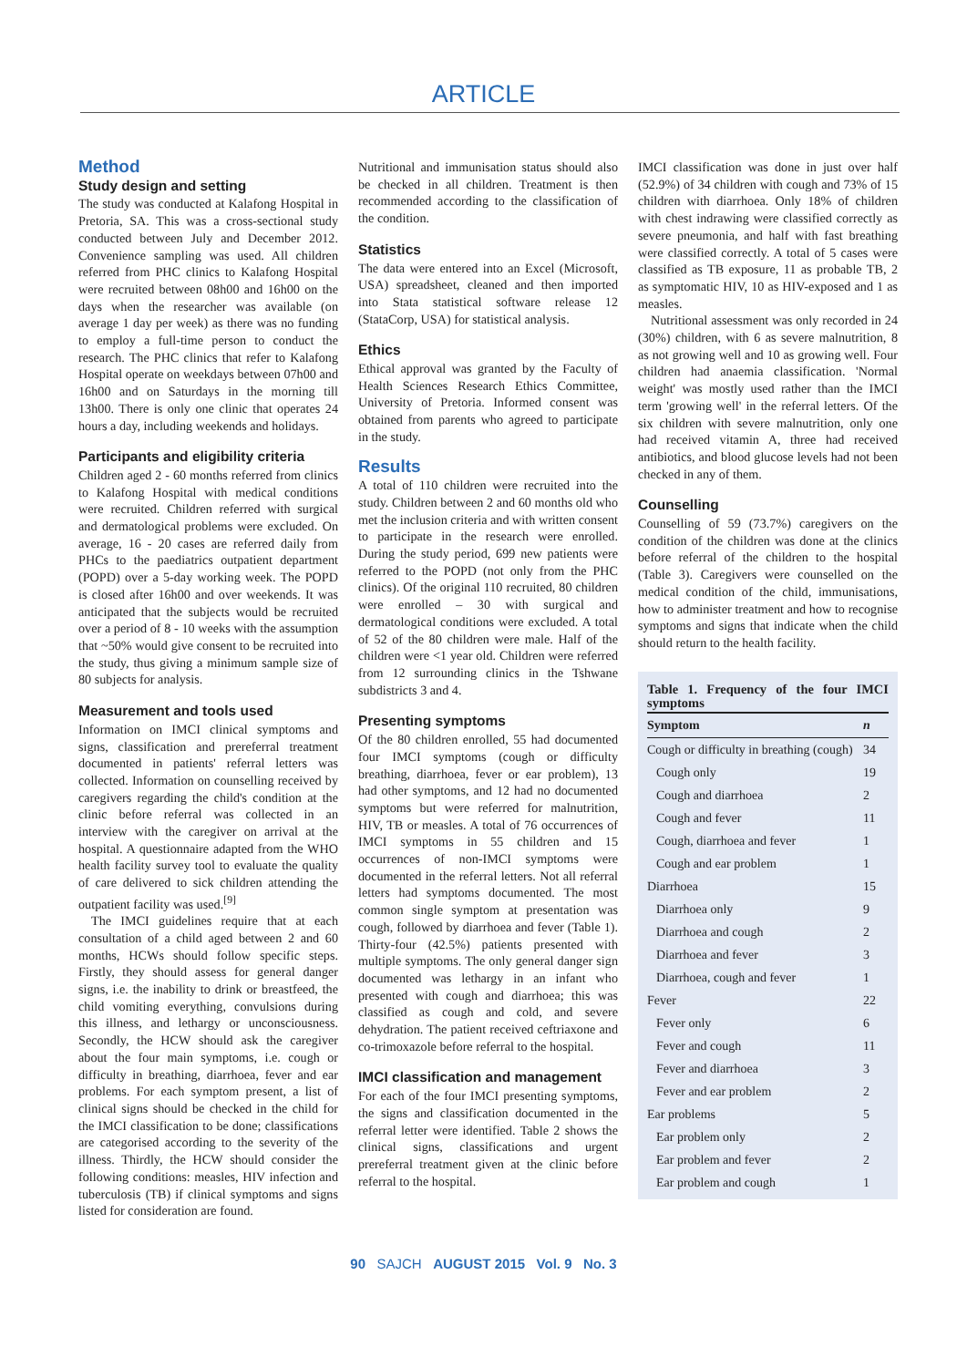ARTICLE
Method
Study design and setting
The study was conducted at Kalafong Hospital in Pretoria, SA. This was a cross-sectional study conducted between July and December 2012. Convenience sampling was used. All children referred from PHC clinics to Kalafong Hospital were recruited between 08h00 and 16h00 on the days when the researcher was available (on average 1 day per week) as there was no funding to employ a full-time person to conduct the research. The PHC clinics that refer to Kalafong Hospital operate on weekdays between 07h00 and 16h00 and on Saturdays in the morning till 13h00. There is only one clinic that operates 24 hours a day, including weekends and holidays.
Participants and eligibility criteria
Children aged 2 - 60 months referred from clinics to Kalafong Hospital with medical conditions were recruited. Children referred with surgical and dermatological problems were excluded. On average, 16 - 20 cases are referred daily from PHCs to the paediatrics outpatient department (POPD) over a 5-day working week. The POPD is closed after 16h00 and over weekends. It was anticipated that the subjects would be recruited over a period of 8 - 10 weeks with the assumption that ~50% would give consent to be recruited into the study, thus giving a minimum sample size of 80 subjects for analysis.
Measurement and tools used
Information on IMCI clinical symptoms and signs, classification and prereferral treatment documented in patients' referral letters was collected. Information on counselling received by caregivers regarding the child's condition at the clinic before referral was collected in an interview with the caregiver on arrival at the hospital. A questionnaire adapted from the WHO health facility survey tool to evaluate the quality of care delivered to sick children attending the outpatient facility was used.<sup>[9]</sup>
The IMCI guidelines require that at each consultation of a child aged between 2 and 60 months, HCWs should follow specific steps. Firstly, they should assess for general danger signs, i.e. the inability to drink or breastfeed, the child vomiting everything, convulsions during this illness, and lethargy or unconsciousness. Secondly, the HCW should ask the caregiver about the four main symptoms, i.e. cough or difficulty in breathing, diarrhoea, fever and ear problems. For each symptom present, a list of clinical signs should be checked in the child for the IMCI classification to be done; classifications are categorised according to the severity of the illness. Thirdly, the HCW should consider the following conditions: measles, HIV infection and tuberculosis (TB) if clinical symptoms and signs listed for consideration are found.
Nutritional and immunisation status should also be checked in all children. Treatment is then recommended according to the classification of the condition.
Statistics
The data were entered into an Excel (Microsoft, USA) spreadsheet, cleaned and then imported into Stata statistical software release 12 (StataCorp, USA) for statistical analysis.
Ethics
Ethical approval was granted by the Faculty of Health Sciences Research Ethics Committee, University of Pretoria. Informed consent was obtained from parents who agreed to participate in the study.
Results
A total of 110 children were recruited into the study. Children between 2 and 60 months old who met the inclusion criteria and with written consent to participate in the research were enrolled. During the study period, 699 new patients were referred to the POPD (not only from the PHC clinics). Of the original 110 recruited, 80 children were enrolled – 30 with surgical and dermatological conditions were excluded. A total of 52 of the 80 children were male. Half of the children were <1 year old. Children were referred from 12 surrounding clinics in the Tshwane subdistricts 3 and 4.
Presenting symptoms
Of the 80 children enrolled, 55 had documented four IMCI symptoms (cough or difficulty breathing, diarrhoea, fever or ear problem), 13 had other symptoms, and 12 had no documented symptoms but were referred for malnutrition, HIV, TB or measles. A total of 76 occurrences of IMCI symptoms in 55 children and 15 occurrences of non-IMCI symptoms were documented in the referral letters. Not all referral letters had symptoms documented. The most common single symptom at presentation was cough, followed by diarrhoea and fever (Table 1). Thirty-four (42.5%) patients presented with multiple symptoms. The only general danger sign documented was lethargy in an infant who presented with cough and diarrhoea; this was classified as cough and cold, and severe dehydration. The patient received ceftriaxone and co-trimoxazole before referral to the hospital.
IMCI classification and management
For each of the four IMCI presenting symptoms, the signs and classification documented in the referral letter were identified. Table 2 shows the clinical signs, classifications and urgent prereferral treatment given at the clinic before referral to the hospital.
IMCI classification was done in just over half (52.9%) of 34 children with cough and 73% of 15 children with diarrhoea. Only 18% of children with chest indrawing were classified correctly as severe pneumonia, and half with fast breathing were classified correctly. A total of 5 cases were classified as TB exposure, 11 as probable TB, 2 as symptomatic HIV, 10 as HIV-exposed and 1 as measles.
Nutritional assessment was only recorded in 24 (30%) children, with 6 as severe malnutrition, 8 as not growing well and 10 as growing well. Four children had anaemia classification. 'Normal weight' was mostly used rather than the IMCI term 'growing well' in the referral letters. Of the six children with severe malnutrition, only one had received vitamin A, three had received antibiotics, and blood glucose levels had not been checked in any of them.
Counselling
Counselling of 59 (73.7%) caregivers on the condition of the children was done at the clinics before referral of the children to the hospital (Table 3). Caregivers were counselled on the medical condition of the child, immunisations, how to administer treatment and how to recognise symptoms and signs that indicate when the child should return to the health facility.
Table 1. Frequency of the four IMCI symptoms
| Symptom | n |
| --- | --- |
| Cough or difficulty in breathing (cough) | 34 |
| Cough only | 19 |
| Cough and diarrhoea | 2 |
| Cough and fever | 11 |
| Cough, diarrhoea and fever | 1 |
| Cough and ear problem | 1 |
| Diarrhoea | 15 |
| Diarrhoea only | 9 |
| Diarrhoea and cough | 2 |
| Diarrhoea and fever | 3 |
| Diarrhoea, cough and fever | 1 |
| Fever | 22 |
| Fever only | 6 |
| Fever and cough | 11 |
| Fever and diarrhoea | 3 |
| Fever and ear problem | 2 |
| Ear problems | 5 |
| Ear problem only | 2 |
| Ear problem and fever | 2 |
| Ear problem and cough | 1 |
90 SAJCH AUGUST 2015 Vol. 9 No. 3